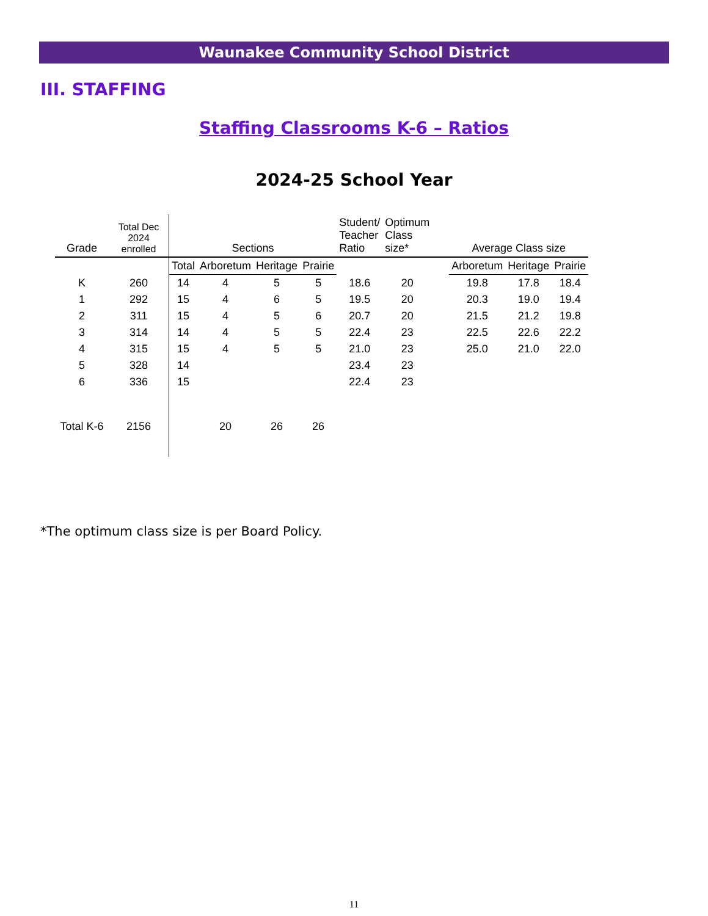Waunakee Community School District
III. STAFFING
Staffing Classrooms K-6 – Ratios
2024-25 School Year
| Grade | Total Dec 2024 enrolled | Sections | | | | Student/ Teacher Ratio | Optimum Class size* | | Average Class size | | |
| --- | --- | --- | --- | --- | --- | --- | --- | --- | --- | --- | --- |
| | | Total | Arboretum | Heritage | Prairie | | | | Arboretum | Heritage | Prairie |
| K | 260 | 14 | 4 | 5 | 5 | 18.6 | 20 | | 19.8 | 17.8 | 18.4 |
| 1 | 292 | 15 | 4 | 6 | 5 | 19.5 | 20 | | 20.3 | 19.0 | 19.4 |
| 2 | 311 | 15 | 4 | 5 | 6 | 20.7 | 20 | | 21.5 | 21.2 | 19.8 |
| 3 | 314 | 14 | 4 | 5 | 5 | 22.4 | 23 | | 22.5 | 22.6 | 22.2 |
| 4 | 315 | 15 | 4 | 5 | 5 | 21.0 | 23 | | 25.0 | 21.0 | 22.0 |
| 5 | 328 | 14 | | | | 23.4 | 23 | | | | |
| 6 | 336 | 15 | | | | 22.4 | 23 | | | | |
| Total K-6 | 2156 | | 20 | 26 | 26 | | | | | | |
*The optimum class size is per Board Policy.
11